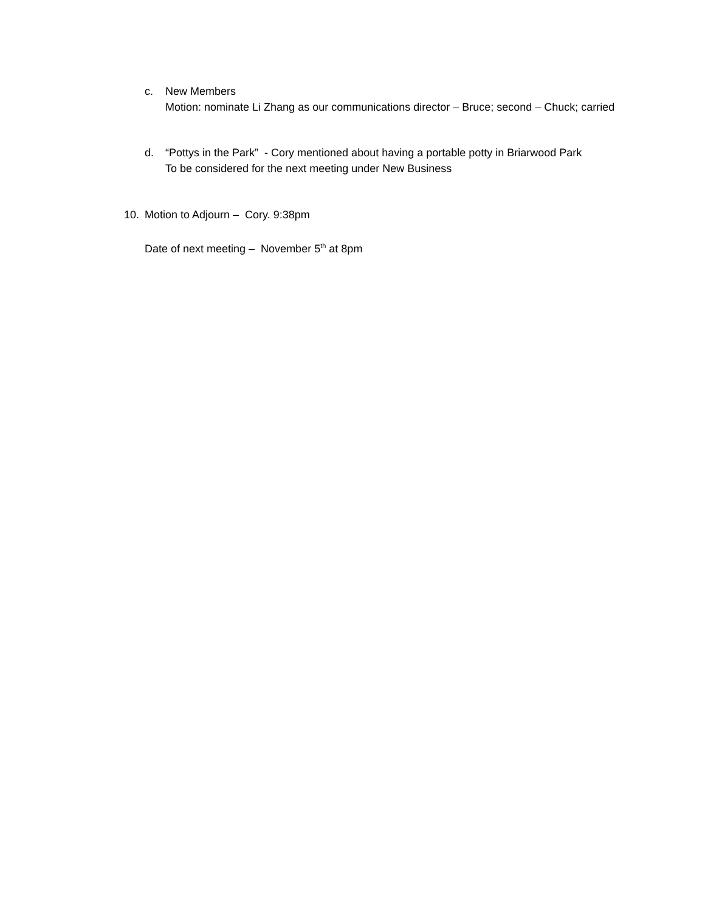c. New Members
Motion: nominate Li Zhang as our communications director – Bruce; second – Chuck; carried
d. “Pottys in the Park” - Cory mentioned about having a portable potty in Briarwood Park
To be considered for the next meeting under New Business
10. Motion to Adjourn – Cory. 9:38pm
Date of next meeting – November 5<sup>th</sup> at 8pm